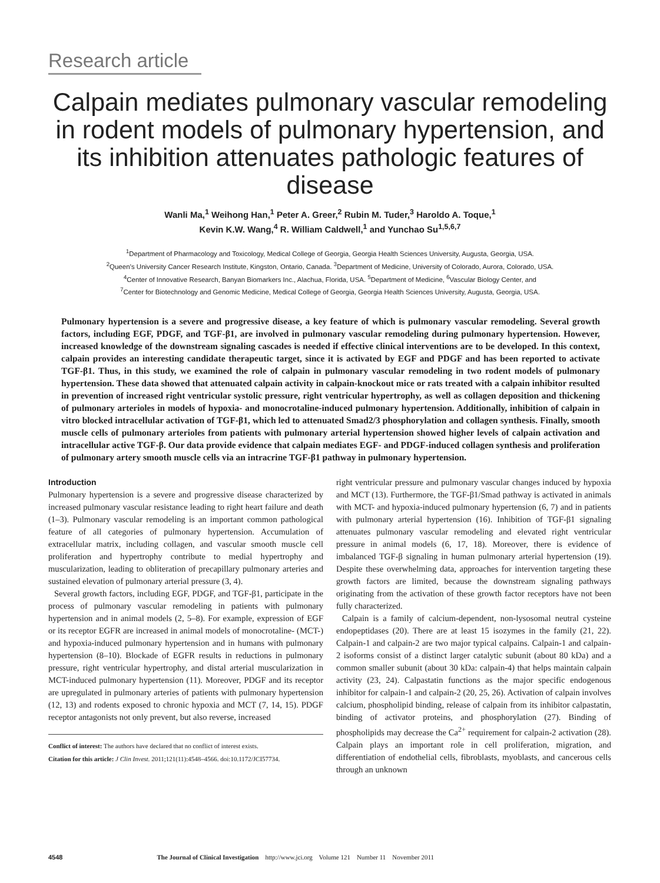Research article
Calpain mediates pulmonary vascular remodeling in rodent models of pulmonary hypertension, and its inhibition attenuates pathologic features of disease
Wanli Ma,<sup>1</sup> Weihong Han,<sup>1</sup> Peter A. Greer,<sup>2</sup> Rubin M. Tuder,<sup>3</sup> Haroldo A. Toque,<sup>1</sup>
Kevin K.W. Wang,<sup>4</sup> R. William Caldwell,<sup>1</sup> and Yunchao Su<sup>1,5,6,7</sup>
<sup>1</sup> Department of Pharmacology and Toxicology, Medical College of Georgia, Georgia Health Sciences University, Augusta, Georgia, USA.
<sup>2</sup> Queen’s University Cancer Research Institute, Kingston, Ontario, Canada. <sup>3</sup>Department of Medicine, University of Colorado, Aurora, Colorado, USA.
<sup>4</sup> Center of Innovative Research, Banyan Biomarkers Inc., Alachua, Florida, USA. <sup>5</sup>Department of Medicine, <sup>6</sup>Vascular Biology Center, and
<sup>7</sup> Center for Biotechnology and Genomic Medicine, Medical College of Georgia, Georgia Health Sciences University, Augusta, Georgia, USA.
Pulmonary hypertension is a severe and progressive disease, a key feature of which is pulmonary vascular remodeling. Several growth factors, including EGF, PDGF, and TGF-β1, are involved in pulmonary vascular remodeling during pulmonary hypertension. However, increased knowledge of the downstream signaling cascades is needed if effective clinical interventions are to be developed. In this context, calpain provides an interesting candidate therapeutic target, since it is activated by EGF and PDGF and has been reported to activate TGF-β1. Thus, in this study, we examined the role of calpain in pulmonary vascular remodeling in two rodent models of pulmonary hypertension. These data showed that attenuated calpain activity in calpain-knockout mice or rats treated with a calpain inhibitor resulted in prevention of increased right ventricular systolic pressure, right ventricular hypertrophy, as well as collagen deposition and thickening of pulmonary arterioles in models of hypoxia- and monocrotaline-induced pulmonary hypertension. Additionally, inhibition of calpain in vitro blocked intracellular activation of TGF-β1, which led to attenuated Smad2/3 phosphorylation and collagen synthesis. Finally, smooth muscle cells of pulmonary arterioles from patients with pulmonary arterial hypertension showed higher levels of calpain activation and intracellular active TGF-β. Our data provide evidence that calpain mediates EGF- and PDGF-induced collagen synthesis and proliferation of pulmonary artery smooth muscle cells via an intracrine TGF-β1 pathway in pulmonary hypertension.
Introduction
Pulmonary hypertension is a severe and progressive disease characterized by increased pulmonary vascular resistance leading to right heart failure and death (1–3). Pulmonary vascular remodeling is an important common pathological feature of all categories of pulmonary hypertension. Accumulation of extracellular matrix, including collagen, and vascular smooth muscle cell proliferation and hypertrophy contribute to medial hypertrophy and muscularization, leading to obliteration of precapillary pulmonary arteries and sustained elevation of pulmonary arterial pressure (3, 4).
Several growth factors, including EGF, PDGF, and TGF-β1, participate in the process of pulmonary vascular remodeling in patients with pulmonary hypertension and in animal models (2, 5–8). For example, expression of EGF or its receptor EGFR are increased in animal models of monocrotaline- (MCT-) and hypoxia-induced pulmonary hypertension and in humans with pulmonary hypertension (8–10). Blockade of EGFR results in reductions in pulmonary pressure, right ventricular hypertrophy, and distal arterial muscularization in MCT-induced pulmonary hypertension (11). Moreover, PDGF and its receptor are upregulated in pulmonary arteries of patients with pulmonary hypertension (12, 13) and rodents exposed to chronic hypoxia and MCT (7, 14, 15). PDGF receptor antagonists not only prevent, but also reverse, increased
Conflict of interest: The authors have declared that no conflict of interest exists.
Citation for this article: J Clin Invest. 2011;121(11):4548–4566. doi:10.1172/JCI57734.
right ventricular pressure and pulmonary vascular changes induced by hypoxia and MCT (13). Furthermore, the TGF-β1/Smad pathway is activated in animals with MCT- and hypoxia-induced pulmonary hypertension (6, 7) and in patients with pulmonary arterial hypertension (16). Inhibition of TGF-β1 signaling attenuates pulmonary vascular remodeling and elevated right ventricular pressure in animal models (6, 17, 18). Moreover, there is evidence of imbalanced TGF-β signaling in human pulmonary arterial hypertension (19). Despite these overwhelming data, approaches for intervention targeting these growth factors are limited, because the downstream signaling pathways originating from the activation of these growth factor receptors have not been fully characterized.
Calpain is a family of calcium-dependent, non-lysosomal neutral cysteine endopeptidases (20). There are at least 15 isozymes in the family (21, 22). Calpain-1 and calpain-2 are two major typical calpains. Calpain-1 and calpain-2 isoforms consist of a distinct larger catalytic subunit (about 80 kDa) and a common smaller subunit (about 30 kDa: calpain-4) that helps maintain calpain activity (23, 24). Calpastatin functions as the major specific endogenous inhibitor for calpain-1 and calpain-2 (20, 25, 26). Activation of calpain involves calcium, phospholipid binding, release of calpain from its inhibitor calpastatin, binding of activator proteins, and phosphorylation (27). Binding of phospholipids may decrease the Ca<sup>2+</sup> requirement for calpain-2 activation (28). Calpain plays an important role in cell proliferation, migration, and differentiation of endothelial cells, fibroblasts, myoblasts, and cancerous cells through an unknown
4548 The Journal of Clinical Investigation http://www.jci.org Volume 121 Number 11 November 2011